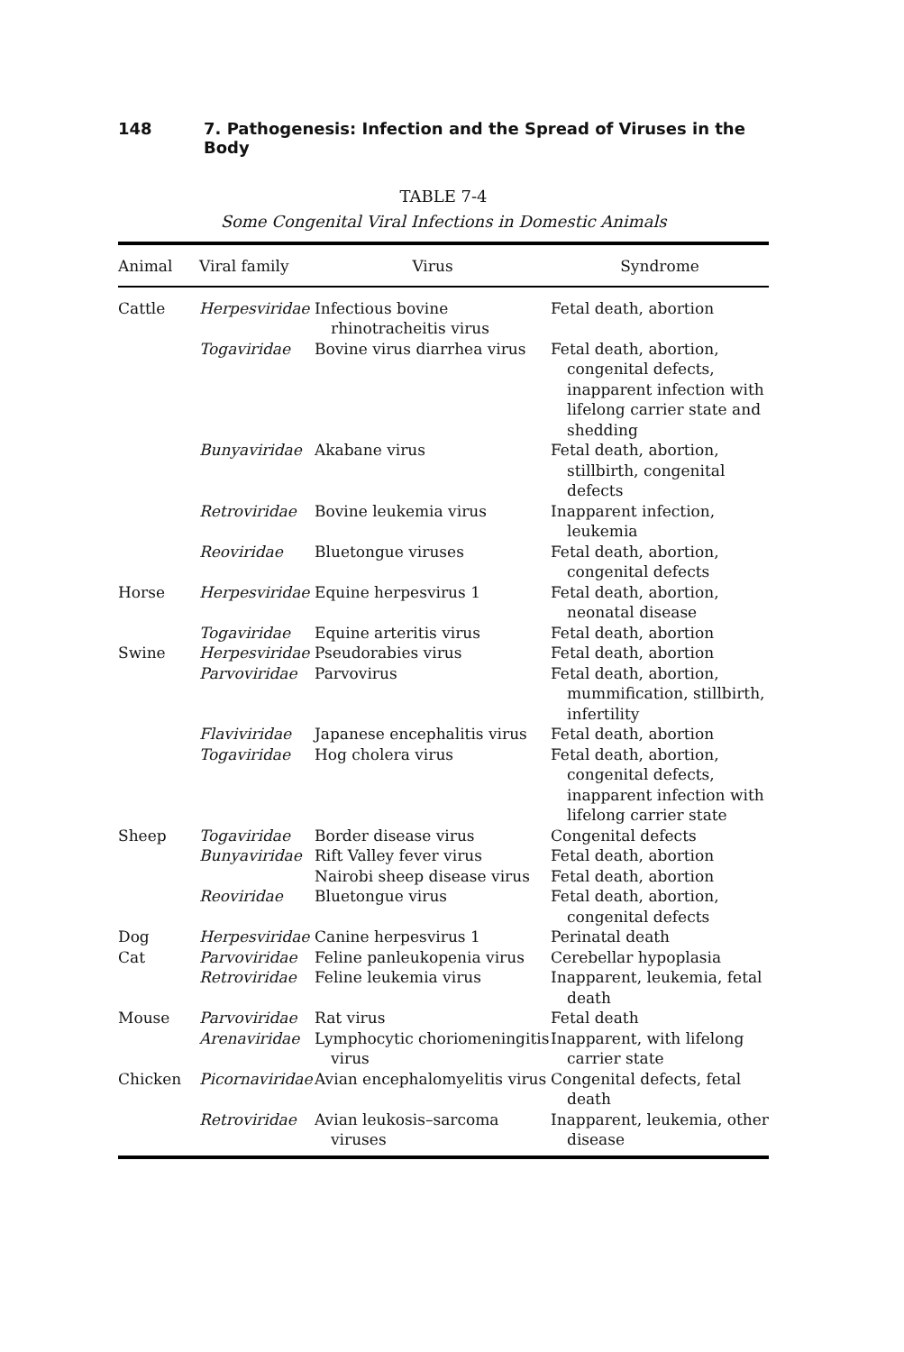148 7. Pathogenesis: Infection and the Spread of Viruses in the Body
TABLE 7-4
Some Congenital Viral Infections in Domestic Animals
| Animal | Viral family | Virus | Syndrome |
| --- | --- | --- | --- |
| Cattle | Herpesviridae | Infectious bovine rhinotracheitis virus | Fetal death, abortion |
| | Togaviridae | Bovine virus diarrhea virus | Fetal death, abortion, congenital defects, inapparent infection with lifelong carrier state and shedding |
| | Bunyaviridae | Akabane virus | Fetal death, abortion, stillbirth, congenital defects |
| | Retroviridae | Bovine leukemia virus | Inapparent infection, leukemia |
| | Reoviridae | Bluetongue viruses | Fetal death, abortion, congenital defects |
| Horse | Herpesviridae | Equine herpesvirus 1 | Fetal death, abortion, neonatal disease |
| | Togaviridae | Equine arteritis virus | Fetal death, abortion |
| Swine | Herpesviridae | Pseudorabies virus | Fetal death, abortion |
| | Parvoviridae | Parvovirus | Fetal death, abortion, mummification, stillbirth, infertility |
| | Flaviviridae | Japanese encephalitis virus | Fetal death, abortion |
| | Togaviridae | Hog cholera virus | Fetal death, abortion, congenital defects, inapparent infection with lifelong carrier state |
| Sheep | Togaviridae | Border disease virus | Congenital defects |
| | Bunyaviridae | Rift Valley fever virus | Fetal death, abortion |
| | | Nairobi sheep disease virus | Fetal death, abortion |
| | Reoviridae | Bluetongue virus | Fetal death, abortion, congenital defects |
| Dog | Herpesviridae | Canine herpesvirus 1 | Perinatal death |
| Cat | Parvoviridae | Feline panleukopenia virus | Cerebellar hypoplasia |
| | Retroviridae | Feline leukemia virus | Inapparent, leukemia, fetal death |
| Mouse | Parvoviridae | Rat virus | Fetal death |
| | Arenaviridae | Lymphocytic choriomeningitis virus | Inapparent, with lifelong carrier state |
| Chicken | Picornaviridae | Avian encephalomyelitis virus | Congenital defects, fetal death |
| | Retroviridae | Avian leukosis–sarcoma viruses | Inapparent, leukemia, other disease |